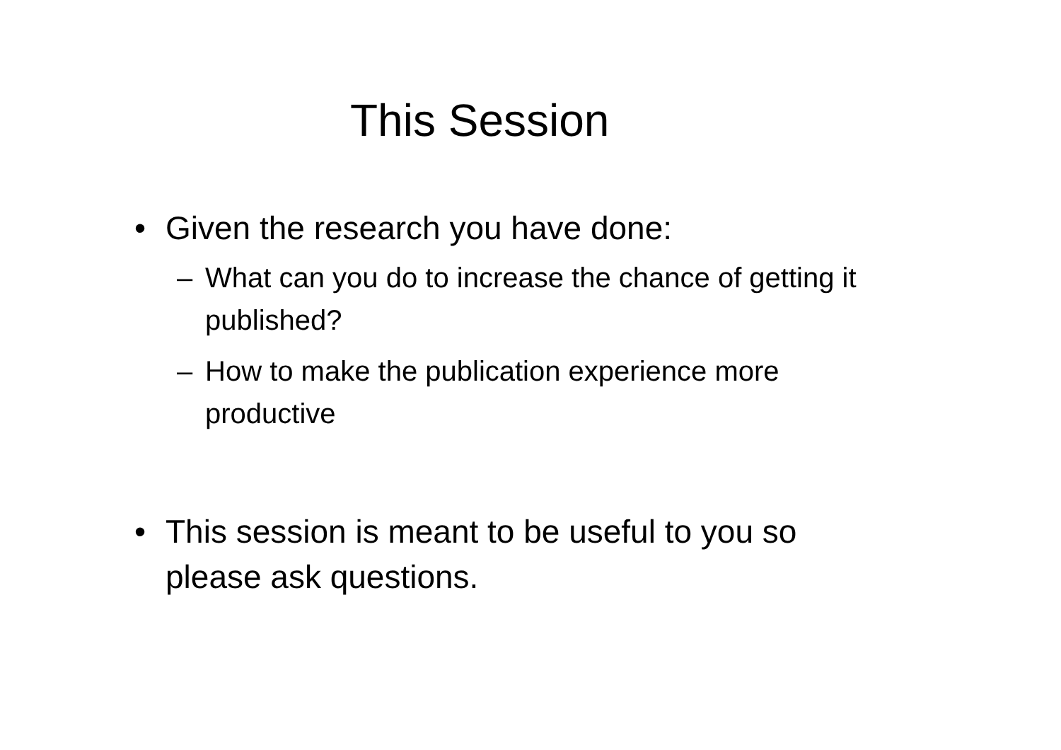This Session
• Given the research you have done:
– What can you do to increase the chance of getting it published?
– How to make the publication experience more productive
• This session is meant to be useful to you so please ask questions.